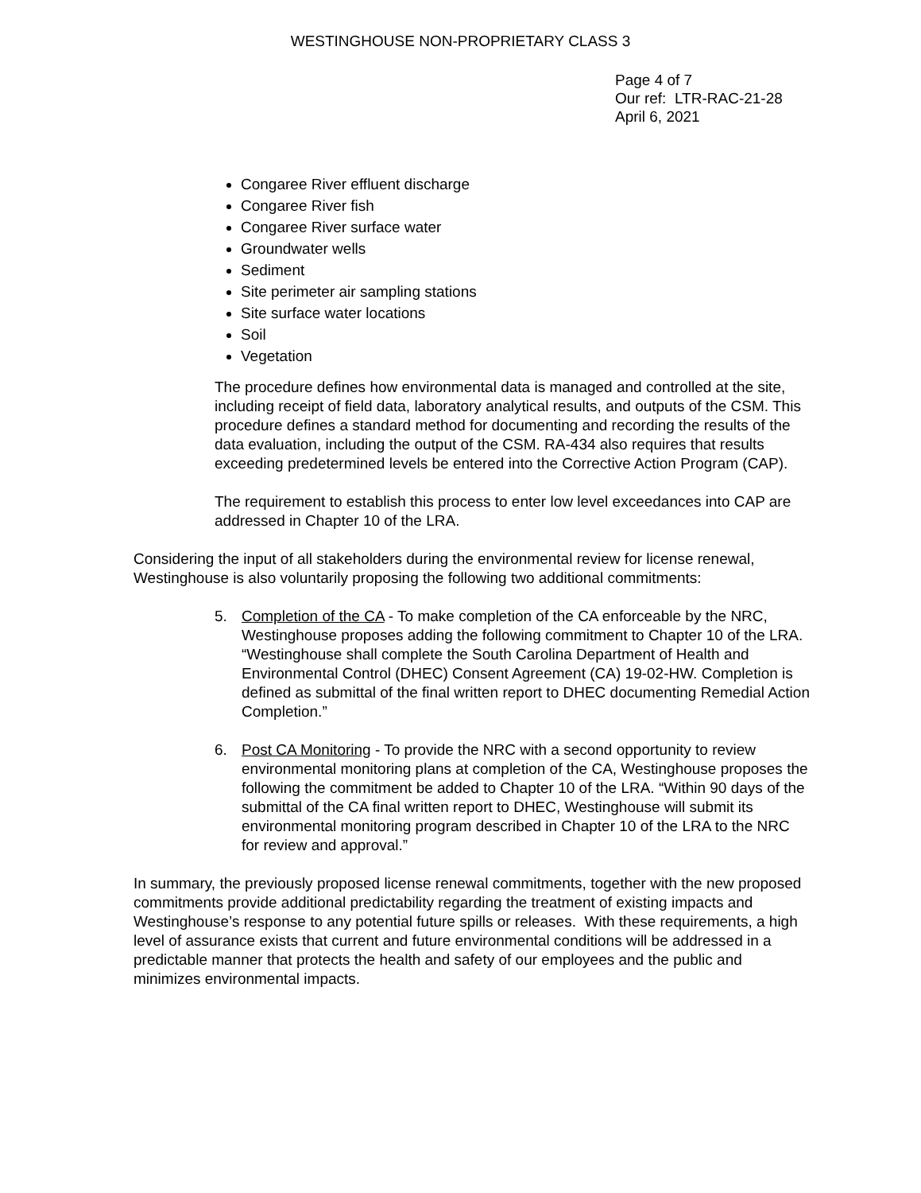WESTINGHOUSE NON-PROPRIETARY CLASS 3
Page 4 of 7
Our ref: LTR-RAC-21-28
April 6, 2021
Congaree River effluent discharge
Congaree River fish
Congaree River surface water
Groundwater wells
Sediment
Site perimeter air sampling stations
Site surface water locations
Soil
Vegetation
The procedure defines how environmental data is managed and controlled at the site, including receipt of field data, laboratory analytical results, and outputs of the CSM. This procedure defines a standard method for documenting and recording the results of the data evaluation, including the output of the CSM. RA-434 also requires that results exceeding predetermined levels be entered into the Corrective Action Program (CAP).
The requirement to establish this process to enter low level exceedances into CAP are addressed in Chapter 10 of the LRA.
Considering the input of all stakeholders during the environmental review for license renewal, Westinghouse is also voluntarily proposing the following two additional commitments:
5. Completion of the CA - To make completion of the CA enforceable by the NRC, Westinghouse proposes adding the following commitment to Chapter 10 of the LRA. “Westinghouse shall complete the South Carolina Department of Health and Environmental Control (DHEC) Consent Agreement (CA) 19-02-HW. Completion is defined as submittal of the final written report to DHEC documenting Remedial Action Completion.”
6. Post CA Monitoring - To provide the NRC with a second opportunity to review environmental monitoring plans at completion of the CA, Westinghouse proposes the following the commitment be added to Chapter 10 of the LRA. “Within 90 days of the submittal of the CA final written report to DHEC, Westinghouse will submit its environmental monitoring program described in Chapter 10 of the LRA to the NRC for review and approval.”
In summary, the previously proposed license renewal commitments, together with the new proposed commitments provide additional predictability regarding the treatment of existing impacts and Westinghouse’s response to any potential future spills or releases. With these requirements, a high level of assurance exists that current and future environmental conditions will be addressed in a predictable manner that protects the health and safety of our employees and the public and minimizes environmental impacts.